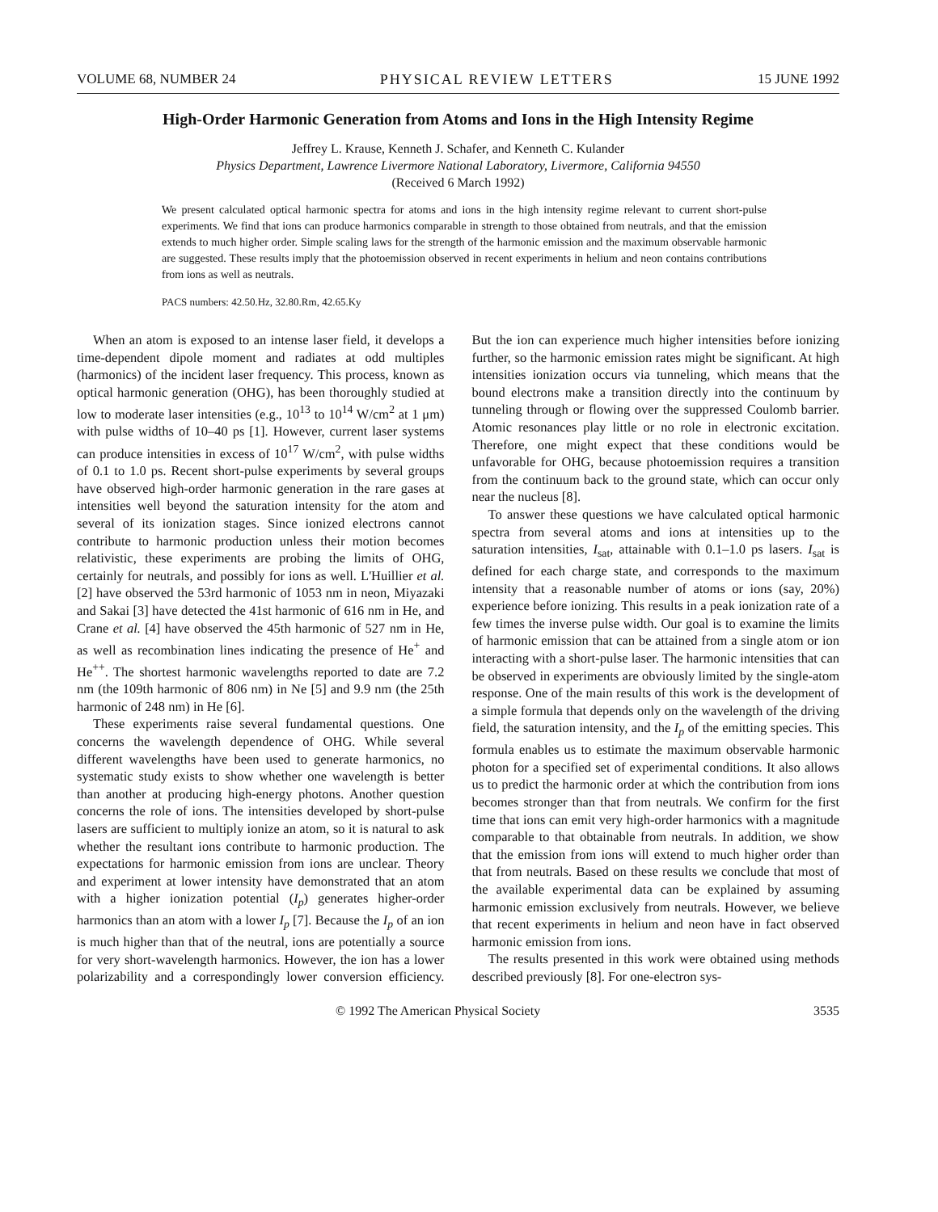VOLUME 68, NUMBER 24 PHYSICAL REVIEW LETTERS 15 JUNE 1992
High-Order Harmonic Generation from Atoms and Ions in the High Intensity Regime
Jeffrey L. Krause, Kenneth J. Schafer, and Kenneth C. Kulander
Physics Department, Lawrence Livermore National Laboratory, Livermore, California 94550
(Received 6 March 1992)
We present calculated optical harmonic spectra for atoms and ions in the high intensity regime relevant to current short-pulse experiments. We find that ions can produce harmonics comparable in strength to those obtained from neutrals, and that the emission extends to much higher order. Simple scaling laws for the strength of the harmonic emission and the maximum observable harmonic are suggested. These results imply that the photoemission observed in recent experiments in helium and neon contains contributions from ions as well as neutrals.
PACS numbers: 42.50.Hz, 32.80.Rm, 42.65.Ky
When an atom is exposed to an intense laser field, it develops a time-dependent dipole moment and radiates at odd multiples (harmonics) of the incident laser frequency. This process, known as optical harmonic generation (OHG), has been thoroughly studied at low to moderate laser intensities (e.g., 10<sup>13</sup> to 10<sup>14</sup> W/cm<sup>2</sup> at 1 μm) with pulse widths of 10–40 ps [1]. However, current laser systems can produce intensities in excess of 10<sup>17</sup> W/cm<sup>2</sup>, with pulse widths of 0.1 to 1.0 ps. Recent short-pulse experiments by several groups have observed high-order harmonic generation in the rare gases at intensities well beyond the saturation intensity for the atom and several of its ionization stages. Since ionized electrons cannot contribute to harmonic production unless their motion becomes relativistic, these experiments are probing the limits of OHG, certainly for neutrals, and possibly for ions as well. L'Huillier et al. [2] have observed the 53rd harmonic of 1053 nm in neon, Miyazaki and Sakai [3] have detected the 41st harmonic of 616 nm in He, and Crane et al. [4] have observed the 45th harmonic of 527 nm in He, as well as recombination lines indicating the presence of He<sup>+</sup> and He<sup>++</sup>. The shortest harmonic wavelengths reported to date are 7.2 nm (the 109th harmonic of 806 nm) in Ne [5] and 9.9 nm (the 25th harmonic of 248 nm) in He [6].
These experiments raise several fundamental questions. One concerns the wavelength dependence of OHG. While several different wavelengths have been used to generate harmonics, no systematic study exists to show whether one wavelength is better than another at producing high-energy photons. Another question concerns the role of ions. The intensities developed by short-pulse lasers are sufficient to multiply ionize an atom, so it is natural to ask whether the resultant ions contribute to harmonic production. The expectations for harmonic emission from ions are unclear. Theory and experiment at lower intensity have demonstrated that an atom with a higher ionization potential (I<sub>p</sub>) generates higher-order harmonics than an atom with a lower I<sub>p</sub> [7]. Because the I<sub>p</sub> of an ion is much higher than that of the neutral, ions are potentially a source for very short-wavelength harmonics. However, the ion has a lower polarizability and a correspondingly lower conversion efficiency. But the ion can experience much higher intensities before ionizing further, so the harmonic emission rates might be significant. At high intensities ionization occurs via tunneling, which means that the bound electrons make a transition directly into the continuum by tunneling through or flowing over the suppressed Coulomb barrier. Atomic resonances play little or no role in electronic excitation. Therefore, one might expect that these conditions would be unfavorable for OHG, because photoemission requires a transition from the continuum back to the ground state, which can occur only near the nucleus [8].
To answer these questions we have calculated optical harmonic spectra from several atoms and ions at intensities up to the saturation intensities, I<sub>sat</sub>, attainable with 0.1–1.0 ps lasers. I<sub>sat</sub> is defined for each charge state, and corresponds to the maximum intensity that a reasonable number of atoms or ions (say, 20%) experience before ionizing. This results in a peak ionization rate of a few times the inverse pulse width. Our goal is to examine the limits of harmonic emission that can be attained from a single atom or ion interacting with a short-pulse laser. The harmonic intensities that can be observed in experiments are obviously limited by the single-atom response. One of the main results of this work is the development of a simple formula that depends only on the wavelength of the driving field, the saturation intensity, and the I<sub>p</sub> of the emitting species. This formula enables us to estimate the maximum observable harmonic photon for a specified set of experimental conditions. It also allows us to predict the harmonic order at which the contribution from ions becomes stronger than that from neutrals. We confirm for the first time that ions can emit very high-order harmonics with a magnitude comparable to that obtainable from neutrals. In addition, we show that the emission from ions will extend to much higher order than that from neutrals. Based on these results we conclude that most of the available experimental data can be explained by assuming harmonic emission exclusively from neutrals. However, we believe that recent experiments in helium and neon have in fact observed harmonic emission from ions.
The results presented in this work were obtained using methods described previously [8]. For one-electron sys-
© 1992 The American Physical Society 3535